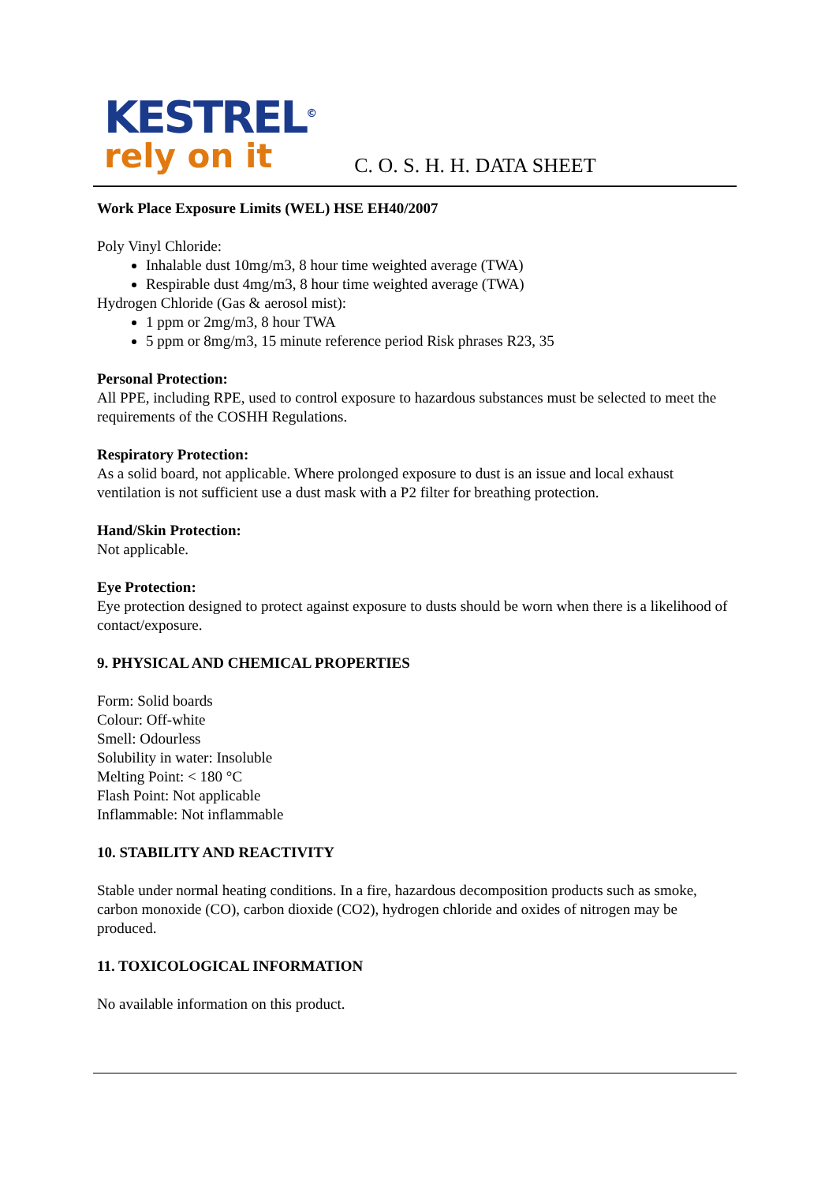KESTREL<sup>©</sup>
rely on it
C. O. S. H. H. DATA SHEET
Work Place Exposure Limits (WEL) HSE EH40/2007
Poly Vinyl Chloride:
Inhalable dust 10mg/m3, 8 hour time weighted average (TWA)
Respirable dust 4mg/m3, 8 hour time weighted average (TWA)
Hydrogen Chloride (Gas & aerosol mist):
1 ppm or 2mg/m3, 8 hour TWA
5 ppm or 8mg/m3, 15 minute reference period Risk phrases R23, 35
Personal Protection:
All PPE, including RPE, used to control exposure to hazardous substances must be selected to meet the requirements of the COSHH Regulations.
Respiratory Protection:
As a solid board, not applicable. Where prolonged exposure to dust is an issue and local exhaust ventilation is not sufficient use a dust mask with a P2 filter for breathing protection.
Hand/Skin Protection:
Not applicable.
Eye Protection:
Eye protection designed to protect against exposure to dusts should be worn when there is a likelihood of contact/exposure.
9. PHYSICAL AND CHEMICAL PROPERTIES
Form: Solid boards
Colour: Off-white
Smell: Odourless
Solubility in water: Insoluble
Melting Point: < 180 °C
Flash Point: Not applicable
Inflammable: Not inflammable
10. STABILITY AND REACTIVITY
Stable under normal heating conditions. In a fire, hazardous decomposition products such as smoke, carbon monoxide (CO), carbon dioxide (CO2), hydrogen chloride and oxides of nitrogen may be produced.
11. TOXICOLOGICAL INFORMATION
No available information on this product.